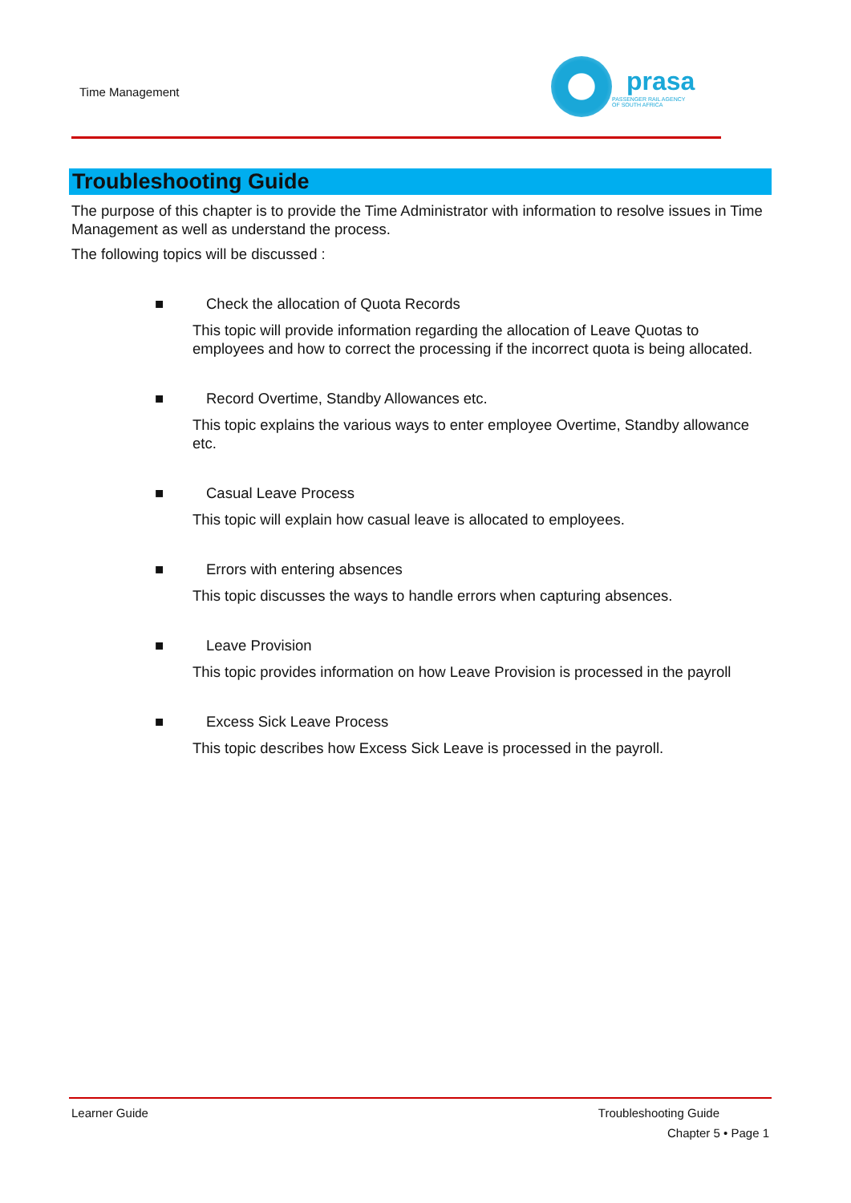Time Management
prasa
PASSENGER RAIL AGENCY
OF SOUTH AFRICA
Troubleshooting Guide
The purpose of this chapter is to provide the Time Administrator with information to resolve issues in Time Management as well as understand the process.
The following topics will be discussed :
■ Check the allocation of Quota Records
This topic will provide information regarding the allocation of Leave Quotas to employees and how to correct the processing if the incorrect quota is being allocated.
■ Record Overtime, Standby Allowances etc.
This topic explains the various ways to enter employee Overtime, Standby allowance etc.
■ Casual Leave Process
This topic will explain how casual leave is allocated to employees.
■ Errors with entering absences
This topic discusses the ways to handle errors when capturing absences.
■ Leave Provision
This topic provides information on how Leave Provision is processed in the payroll
■ Excess Sick Leave Process
This topic describes how Excess Sick Leave is processed in the payroll.
Learner Guide Troubleshooting Guide
Chapter 5 • Page 1